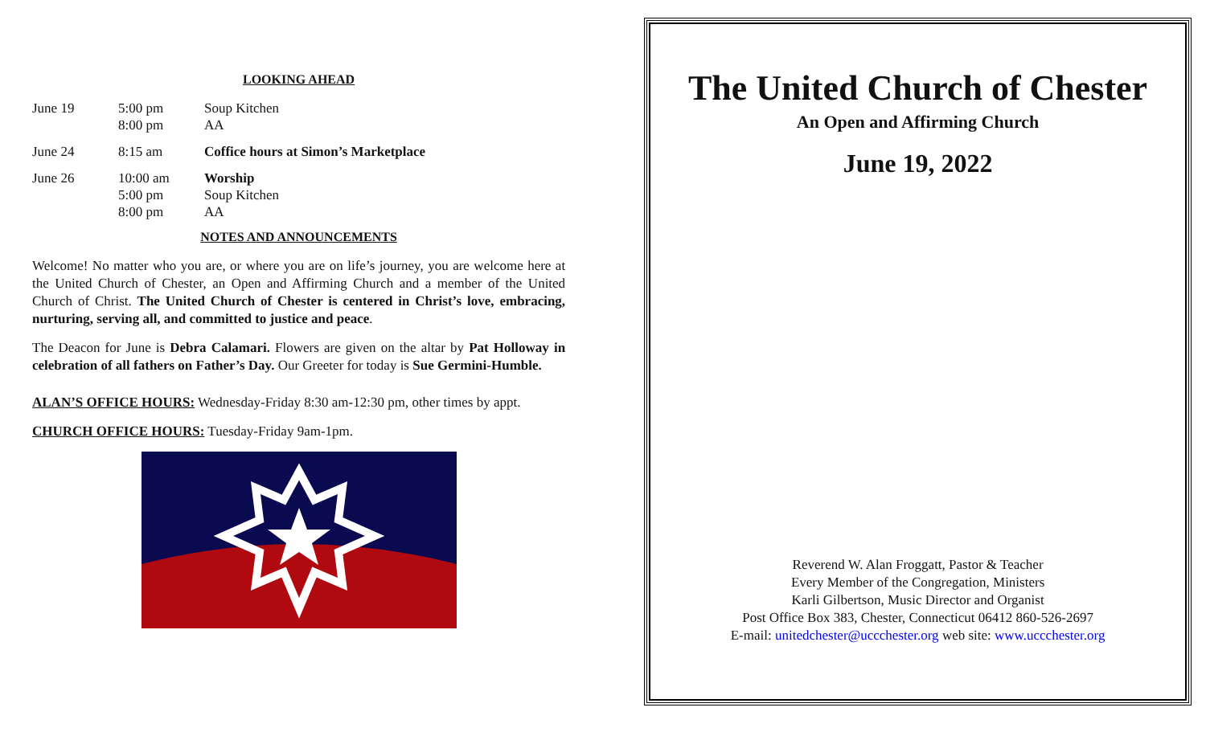LOOKING AHEAD
| June 19 | 5:00 pm 8:00 pm | Soup Kitchen AA |
| June 24 | 8:15 am | Coffice hours at Simon’s Marketplace |
| June 26 | 10:00 am 5:00 pm 8:00 pm | Worship Soup Kitchen AA |
NOTES AND ANNOUNCEMENTS
Welcome! No matter who you are, or where you are on life’s journey, you are welcome here at the United Church of Chester, an Open and Affirming Church and a member of the United Church of Christ. The United Church of Chester is centered in Christ’s love, embracing, nurturing, serving all, and committed to justice and peace.
The Deacon for June is Debra Calamari. Flowers are given on the altar by Pat Holloway in celebration of all fathers on Father’s Day. Our Greeter for today is Sue Germini-Humble.
ALAN’S OFFICE HOURS: Wednesday-Friday 8:30 am-12:30 pm, other times by appt.
CHURCH OFFICE HOURS: Tuesday-Friday 9am-1pm.
The United Church of Chester
An Open and Affirming Church
June 19, 2022
Reverend W. Alan Froggatt, Pastor & Teacher
Every Member of the Congregation, Ministers
Karli Gilbertson, Music Director and Organist
Post Office Box 383, Chester, Connecticut 06412 860-526-2697
E-mail: unitedchester@uccchester.org web site: www.uccchester.org